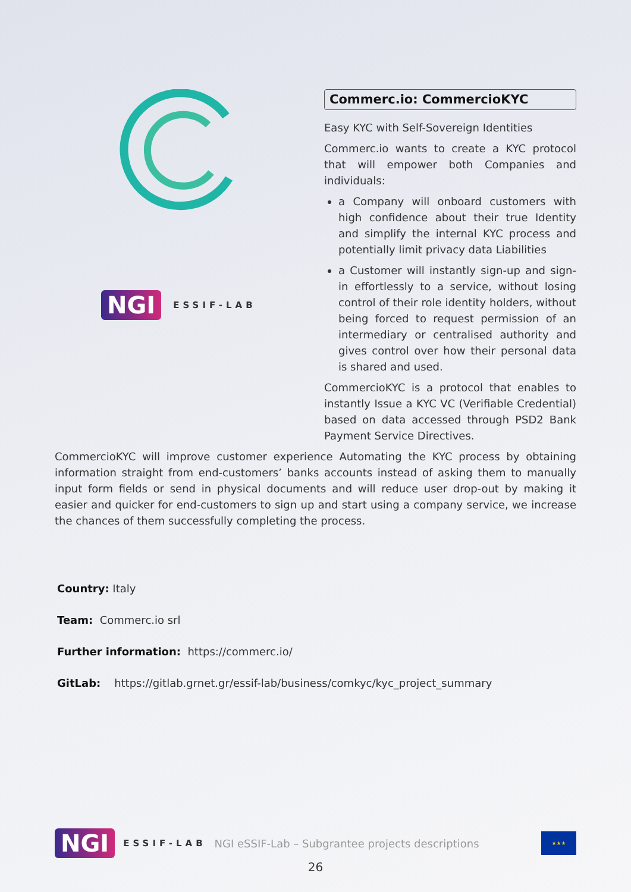NGI ESSIF-LAB
Commerc.io: CommercioKYC
Easy KYC with Self-Sovereign Identities
Commerc.io wants to create a KYC protocol that will empower both Companies and individuals:
a Company will onboard customers with high confidence about their true Identity and simplify the internal KYC process and potentially limit privacy data Liabilities
a Customer will instantly sign-up and sign-in effortlessly to a service, without losing control of their role identity holders, without being forced to request permission of an intermediary or centralised authority and gives control over how their personal data is shared and used.
CommercioKYC is a protocol that enables to instantly Issue a KYC VC (Verifiable Credential) based on data accessed through PSD2 Bank Payment Service Directives.
CommercioKYC will improve customer experience Automating the KYC process by obtaining information straight from end-customers’ banks accounts instead of asking them to manually input form fields or send in physical documents and will reduce user drop-out by making it easier and quicker for end-customers to sign up and start using a company service, we increase the chances of them successfully completing the process.
Country: Italy
Team: Commerc.io srl
Further information: https://commerc.io/
GitLab: https://gitlab.grnet.gr/essif-lab/business/comkyc/kyc_project_summary
NGI ESSIF-LAB NGI eSSIF-Lab – Subgrantee projects descriptions ★★★
26